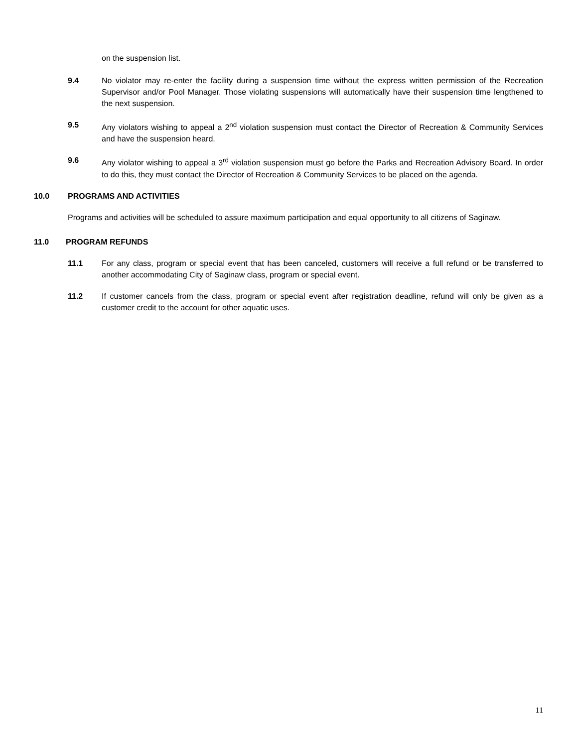on the suspension list.
9.4 No violator may re-enter the facility during a suspension time without the express written permission of the Recreation Supervisor and/or Pool Manager. Those violating suspensions will automatically have their suspension time lengthened to the next suspension.
9.5 Any violators wishing to appeal a 2<sup>nd</sup> violation suspension must contact the Director of Recreation & Community Services and have the suspension heard.
9.6 Any violator wishing to appeal a 3<sup>rd</sup> violation suspension must go before the Parks and Recreation Advisory Board. In order to do this, they must contact the Director of Recreation & Community Services to be placed on the agenda.
10.0 PROGRAMS AND ACTIVITIES
Programs and activities will be scheduled to assure maximum participation and equal opportunity to all citizens of Saginaw.
11.0 PROGRAM REFUNDS
11.1 For any class, program or special event that has been canceled, customers will receive a full refund or be transferred to another accommodating City of Saginaw class, program or special event.
11.2 If customer cancels from the class, program or special event after registration deadline, refund will only be given as a customer credit to the account for other aquatic uses.
11